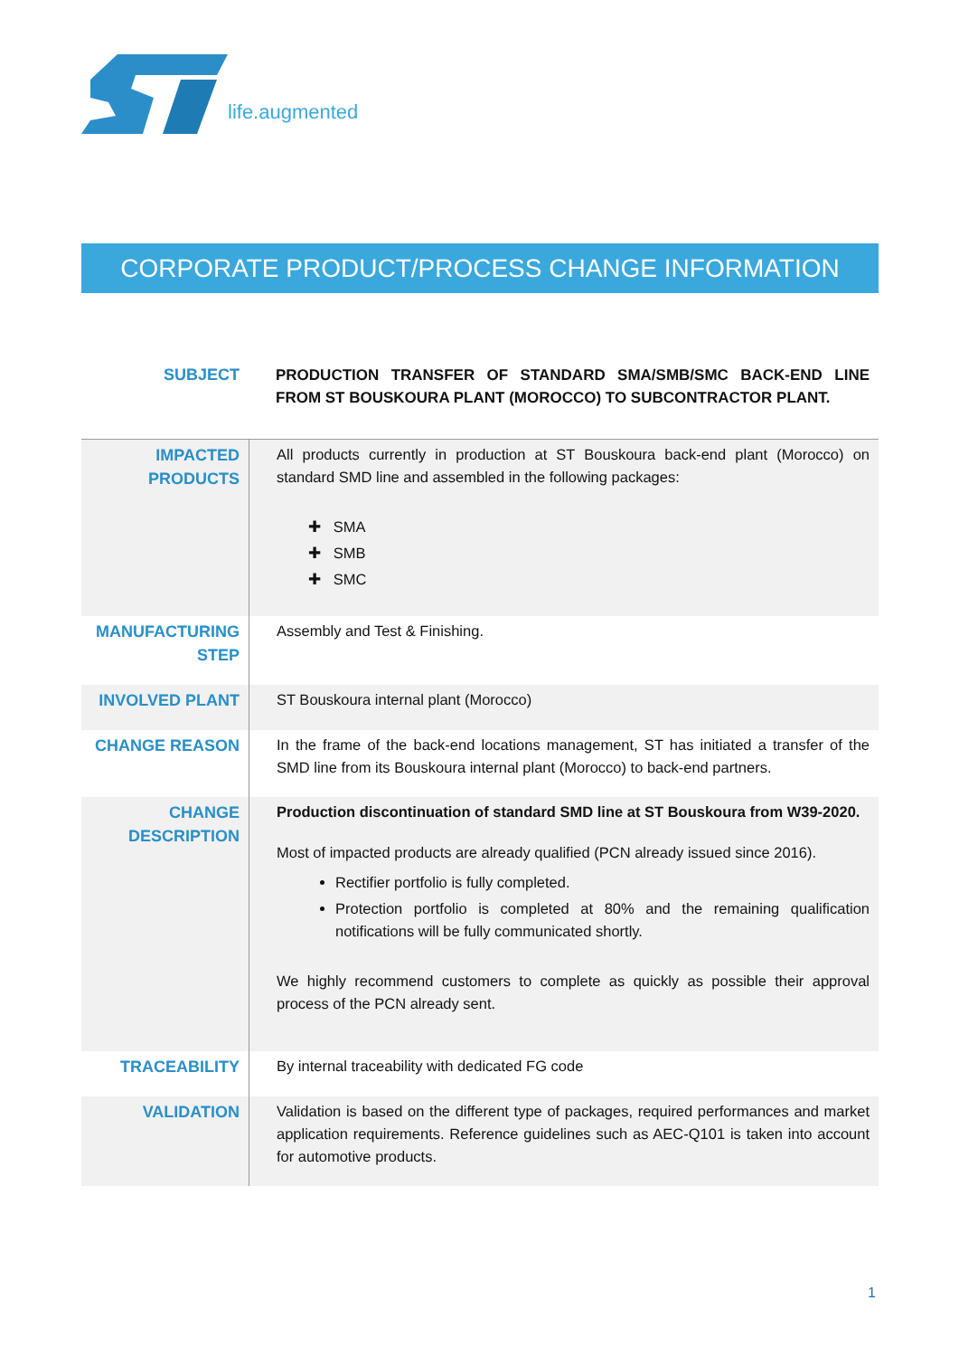life.augmented
CORPORATE PRODUCT/PROCESS CHANGE INFORMATION
| SUBJECT | PRODUCTION TRANSFER OF STANDARD SMA/SMB/SMC BACK-END LINE FROM ST BOUSKOURA PLANT (MOROCCO) TO SUBCONTRACTOR PLANT. |
| IMPACTED PRODUCTS | All products currently in production at ST Bouskoura back-end plant (Morocco) on standard SMD line and assembled in the following packages: ✚ SMA ✚ SMB ✚ SMC |
| MANUFACTURING STEP | Assembly and Test & Finishing. |
| INVOLVED PLANT | ST Bouskoura internal plant (Morocco) |
| CHANGE REASON | In the frame of the back-end locations management, ST has initiated a transfer of the SMD line from its Bouskoura internal plant (Morocco) to back-end partners. |
| CHANGE DESCRIPTION | Production discontinuation of standard SMD line at ST Bouskoura from W39-2020. Most of impacted products are already qualified (PCN already issued since 2016). Rectifier portfolio is fully completed. Protection portfolio is completed at 80% and the remaining qualification notifications will be fully communicated shortly. We highly recommend customers to complete as quickly as possible their approval process of the PCN already sent. |
| TRACEABILITY | By internal traceability with dedicated FG code |
| VALIDATION | Validation is based on the different type of packages, required performances and market application requirements. Reference guidelines such as AEC-Q101 is taken into account for automotive products. |
1